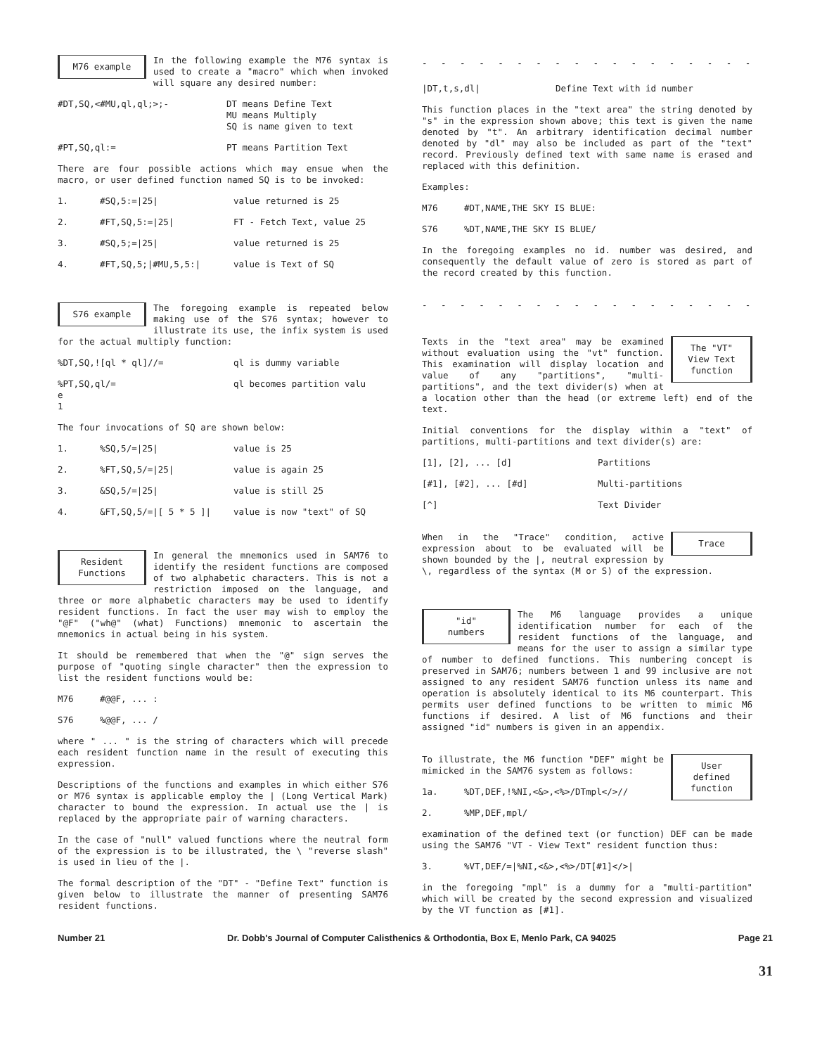M76 example
In the following example the M76 syntax is used to create a "macro" which when invoked will square any desired number:
#DT,SQ,<#MU,ql,ql;>;- DT means Define Text
MU means Multiply
SQ is name given to text
#PT,SQ,ql:= PT means Partition Text
There are four possible actions which may ensue when the macro, or user defined function named SQ is to be invoked:
1. #SQ,5:=|25| value returned is 25
2. #FT,SQ,5:=|25| FT - Fetch Text, value 25
3. #SQ,5;=|25| value returned is 25
4. #FT,SQ,5;|#MU,5,5:| value is Text of SQ
S76 example
The foregoing example is repeated below making use of the S76 syntax; however to illustrate its use, the infix system is used for the actual multiply function:
%DT,SQ,![ql * ql]//= ql is dummy variable
%PT,SQ,ql/=
e
1 ql becomes partition valu
The four invocations of SQ are shown below:
1.%SQ,5/=|25| value is 25
2.%FT,SQ,5/=|25| value is again 25
3. &SQ,5/=|25| value is still 25
4. &FT,SQ,5/=|[ 5 * 5 ]| value is now "text" of SQ
Resident
Functions
In general the mnemonics used in SAM76 to identify the resident functions are composed of two alphabetic characters. This is not a restriction imposed on the language, and three or more alphabetic characters may be used to identify resident functions. In fact the user may wish to employ the "@F" ("wh@" (what) Functions) mnemonic to ascertain the mnemonics in actual being in his system.
It should be remembered that when the "@" sign serves the purpose of "quoting single character" then the expression to list the resident functions would be:
M76 #@@F, ... :
S76%@@F, ... /
where " ... " is the string of characters which will precede each resident function name in the result of executing this expression.
Descriptions of the functions and examples in which either S76 or M76 syntax is applicable employ the | (Long Vertical Mark) character to bound the expression. In actual use the | is replaced by the appropriate pair of warning characters.
In the case of "null" valued functions where the neutral form of the expression is to be illustrated, the \ "reverse slash" is used in lieu of the |.
The formal description of the "DT" - "Define Text" function is given below to illustrate the manner of presenting SAM76 resident functions.
- - - - - - - - - - - - - - - - - - - - - - - - - - - -
|DT,t,s,dl| Define Text with id number
This function places in the "text area" the string denoted by "s" in the expression shown above; this text is given the name denoted by "t". An arbitrary identification decimal number denoted by "dl" may also be included as part of the "text" record. Previously defined text with same name is erased and replaced with this definition.
Examples:
M76 #DT,NAME,THE SKY IS BLUE:
S76%DT,NAME,THE SKY IS BLUE/
In the foregoing examples no id. number was desired, and consequently the default value of zero is stored as part of the record created by this function.
- - - - - - - - - - - - - - - - - - - - - - - - - - - -
The "VT"
View Text
function
Texts in the "text area" may be examined without evaluation using the "vt" function. This examination will display location and value of any "partitions", "multi-partitions", and the text divider(s) when at a location other than the head (or extreme left) end of the text.
Initial conventions for the display within a "text" of partitions, multi-partitions and text divider(s) are:
[1], [2], ... [d] Partitions
[#1], [#2], ... [#d] Multi-partitions
[^] Text Divider
Trace
When in the "Trace" condition, active expression about to be evaluated will be shown bounded by the |, neutral expression by \, regardless of the syntax (M or S) of the expression.
"id"
numbers
The M6 language provides a unique identification number for each of the resident functions of the language, and means for the user to assign a similar type of number to defined functions. This numbering concept is preserved in SAM76; numbers between 1 and 99 inclusive are not assigned to any resident SAM76 function unless its name and operation is absolutely identical to its M6 counterpart. This permits user defined functions to be written to mimic M6 functions if desired. A list of M6 functions and their assigned "id" numbers is given in an appendix.
User
defined
function
To illustrate, the M6 function "DEF" might be mimicked in the SAM76 system as follows:
1a.%DT,DEF,!%NI,<&>,<%>/DTmpl</>//
2.%MP,DEF,mpl/
examination of the defined text (or function) DEF can be made using the SAM76 "VT - View Text" resident function thus:
3.%VT,DEF/=|%NI,<&>,<%>/DT[#1]</>|
in the foregoing "mpl" is a dummy for a "multi-partition" which will be created by the second expression and visualized by the VT function as [#1].
Number 21 Dr. Dobb's Journal of Computer Calisthenics & Orthodontia, Box E, Menlo Park, CA 94025 Page 21
31